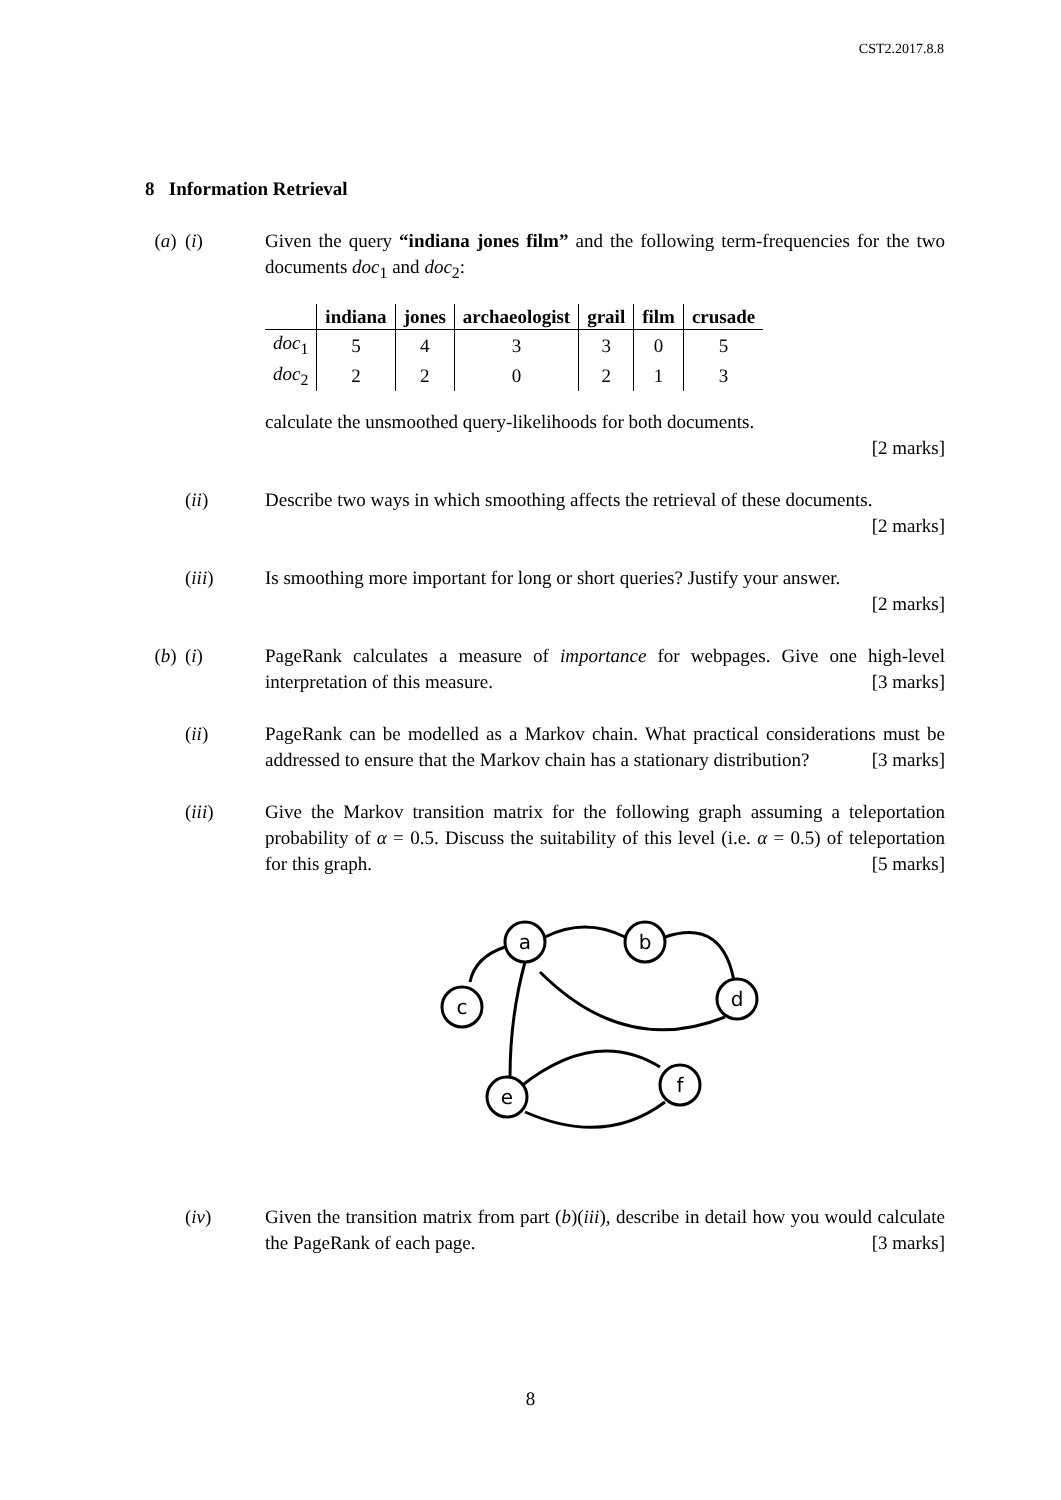CST2.2017.8.8
8 Information Retrieval
(a) (i) Given the query “indiana jones film” and the following term-frequencies for the two documents doc<sub>1</sub> and doc<sub>2</sub>:
| | indiana | jones | archaeologist | grail | film | crusade |
| --- | --- | --- | --- | --- | --- | --- |
| doc<sub>1</sub> | 5 | 4 | 3 | 3 | 0 | 5 |
| doc<sub>2</sub> | 2 | 2 | 0 | 2 | 1 | 3 |
calculate the unsmoothed query-likelihoods for both documents.
[2 marks]
(ii) Describe two ways in which smoothing affects the retrieval of these documents. [2 marks]
(iii) Is smoothing more important for long or short queries? Justify your answer.
[2 marks]
(b) (i) PageRank calculates a measure of importance for webpages. Give one high-level interpretation of this measure. [3 marks]
(ii) PageRank can be modelled as a Markov chain. What practical considerations must be addressed to ensure that the Markov chain has a stationary distribution? [3 marks]
(iii) Give the Markov transition matrix for the following graph assuming a teleportation probability of α = 0.5. Discuss the suitability of this level (i.e. α = 0.5) of teleportation for this graph. [5 marks]
a
b
c
d
e
f
(iv) Given the transition matrix from part (b)(iii), describe in detail how you would calculate the PageRank of each page. [3 marks]
8